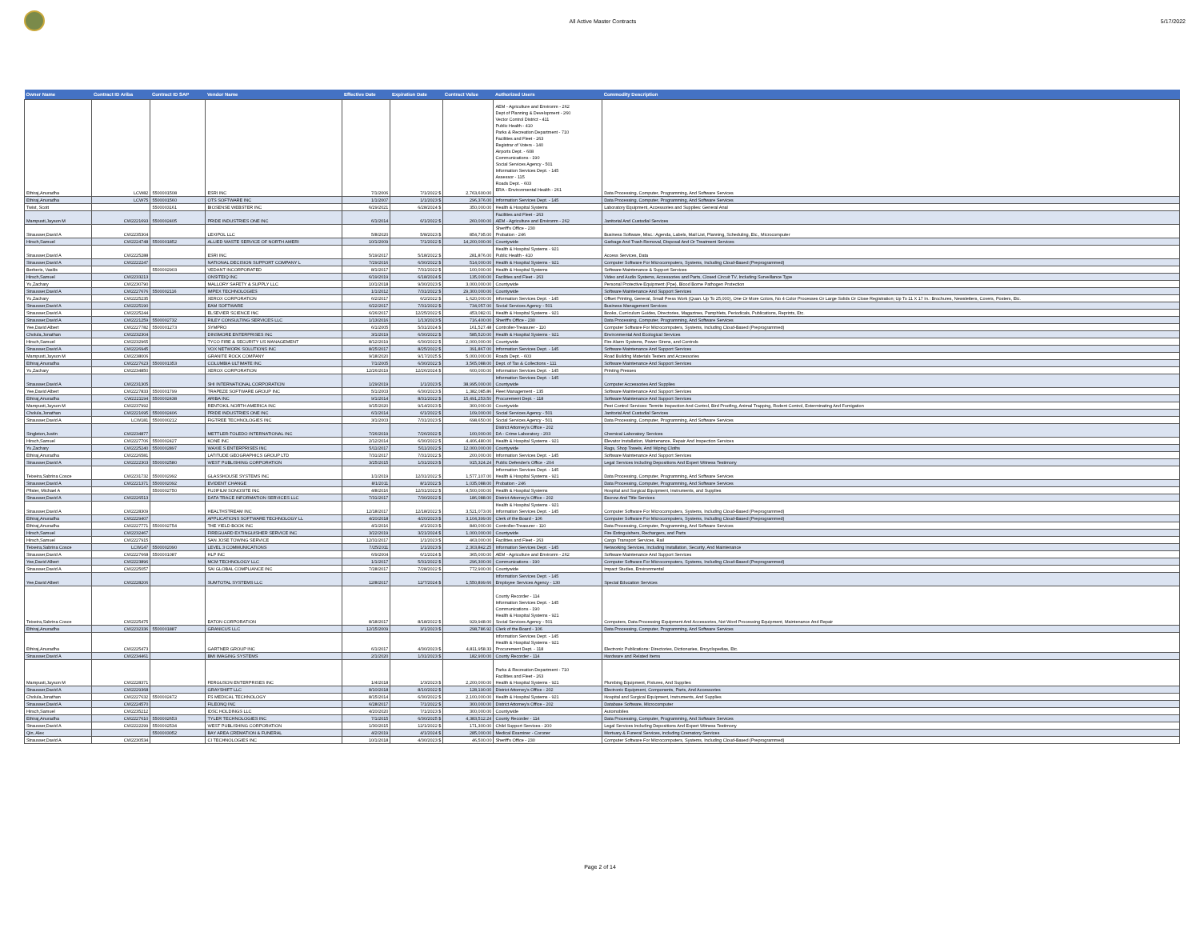All Active Master Contracts 5/17/2022
| Owner Name | Contract ID Ariba | Contract ID SAP | Vendor Name | Effective Date | Expiration Date | Contract Value | Authorized Users | Commodity Description |
| --- | --- | --- | --- | --- | --- | --- | --- | --- |
| Ethiraj,Anuradha | LCW82 | 5500001508 | ESRI INC | 7/1/2006 | 7/1/2022 $ | 2,763,600.00 | AEM - Agriculture and Environm - 262 Dept of Planning & Development - 260 Vector Control District - 411 Public Health - 410 Parks & Recreation Department - 710 Facilities and Fleet - 263 Registrar of Voters - 140 Airports Dept. - 608 Communications - 190 Social Services Agency - 501 Information Services Dept. - 145 Assessor - 115 Roads Dept. - 603 ERA - Environmental Health - 261 | Data Processing, Computer, Programming, And Software Services |
| Ethiraj,Anuradha | LCW75 | 5500001560 | OTS SOFTWARE INC | 1/1/2007 | 1/1/2023 $ | 296,376.00 | Information Services Dept. - 145 | Data Processing, Computer, Programming, And Software Services |
| Twist, Scott | | 5500003161 | BIOSENSE WEBSTER INC | 6/29/2021 | 6/28/2024 $ | 350,000.00 | Health & Hospital Systems | Laboratory Equipment, Accessories and Supplies: General Anal |
| Mampusti,Jayson M | CW2221693 | 5500002405 | PRIDE INDUSTRIES ONE INC | 6/1/2014 | 6/1/2022 $ | 260,000.00 | Facilities and Fleet - 263 AEM - Agriculture and Environm - 262 | Janitorial And Custodial Services |
| Strausser,David A | CW2235304 | | LEXIPOL LLC | 5/8/2020 | 5/8/2023 $ | 854,795.00 | Sheriff's Office - 230 Probation - 246 | Business Software, Misc.: Agenda, Labels, Mail List, Planning, Scheduling, Etc., Microcomputer |
| Hirsch,Samuel | CW2224748 | 5500001852 | ALLIED WASTE SERVICE OF NORTH AMERI | 10/1/2009 | 7/1/2022 $ | 14,200,000.00 | Countywide | Garbage And Trash Removal, Disposal And Or Treatment Services |
| Strausser,David A | CW2225288 | | ESRI INC | 5/19/2017 | 5/18/2022 $ | 281,876.00 | Health & Hospital Systems - 921 Public Health - 410 | Access Services, Data |
| Strausser,David A | CW2222247 | | NATIONAL DECISION SUPPORT COMPANY L | 7/29/2016 | 6/30/2022 $ | 514,000.00 | Health & Hospital Systems - 921 | Computer Software For Microcomputers, Systems, Including Cloud-Based (Preprogrammed) |
| Berberis, Vasilis | | 5500002903 | VEDANT INCORPORATED | 8/1/2017 | 7/31/2022 $ | 100,000.00 | Health & Hospital Systems | Software Maintenance & Support Services |
| Hirsch,Samuel | CW2233213 | | ONSITEIQ INC | 6/19/2019 | 6/18/2024 $ | 135,000.00 | Facilities and Fleet - 263 | Video and Audio Systems, Accessories and Parts, Closed Circuit TV, Including Surveillance Type |
| Yu,Zachary | CW2230790 | | MALLORY SAFETY & SUPPLY LLC | 10/1/2018 | 9/30/2023 $ | 3,000,000.00 | Countywide | Personal Protective Equipment (Ppe), Blood Borne Pathogen Protection |
| Strausser,David A | CW2227676 | 5500002116 | IMPEX TECHNOLOGIES | 1/1/2012 | 7/31/2022 $ | 29,300,000.00 | Countywide | Software Maintenance And Support Services |
| Yu,Zachary | CW2225235 | | XEROX CORPORATION | 6/2/2017 | 6/2/2022 $ | 1,620,000.00 | Information Services Dept. - 145 | Offset Printing, General, Small Press Work (Quan. Up To 25,000), One Or More Colors, No 4 Color Processes Or Large Solids Or Close Registration; Up To 11 X 17 In.: Brochures, Newsletters, Covers, Posters, Etc. |
| Strausser,David A | CW2225190 | | EAM SOFTWARE | 6/22/2017 | 7/31/2022 $ | 734,057.00 | Social Services Agency - 501 | Business Management Services |
| Strausser,David A | CW2225244 | | ELSEVIER SCIENCE INC | 6/26/2017 | 12/25/2022 $ | 453,082.01 | Health & Hospital Systems - 921 | Books, Curriculum Guides, Directories, Magazines, Pamphlets, Periodicals, Publications, Reprints, Etc. |
| Strausser,David A | CW2221259 | 5500002732 | RILEY CONSULTING SERVICES LLC | 1/13/2016 | 1/13/2023 $ | 716,400.00 | Sheriff's Office - 230 | Data Processing, Computer, Programming, And Software Services |
| Yee,David Albert | CW2227782 | 5500001273 | SYMPRO | 6/1/2005 | 5/31/2024 $ | 161,527.48 | Controller-Treasurer - 110 | Computer Software For Microcomputers, Systems, Including Cloud-Based (Preprogrammed) |
| Cholula,Jonathan | CW2232304 | | DINSMORE ENTERPRISES INC | 3/1/2019 | 6/30/2022 $ | 585,520.00 | Health & Hospital Systems - 921 | Environmental And Ecological Services |
| Hirsch,Samuel | CW2232965 | | TYCO FIRE & SECURITY US MANAGEMENT | 8/12/2019 | 6/30/2022 $ | 2,000,000.00 | Countywide | Fire Alarm Systems, Power Sirens, and Controls |
| Strausser,David A | CW2226945 | | VOX NETWORK SOLUTIONS INC | 8/25/2017 | 8/25/2022 $ | 391,867.00 | Information Services Dept. - 145 | Software Maintenance And Support Services |
| Mampusti,Jayson M | CW2238006 | | GRANITE ROCK COMPANY | 9/18/2020 | 9/17/2025 $ | 5,000,000.00 | Roads Dept. - 603 | Road Building Materials Testers and Accessories |
| Ethiraj,Anuradha | CW2227623 | 5500001353 | COLUMBIA ULTIMATE INC | 7/1/2005 | 6/30/2022 $ | 3,565,088.00 | Dept. of Tax & Collections - 111 | Software Maintenance And Support Services |
| Yu,Zachary | CW2234850 | | XEROX CORPORATION | 12/26/2019 | 12/26/2024 $ | 600,000.00 | Information Services Dept. - 145 | Printing Presses |
| Strausser,David A | CW2231305 | | SHI INTERNATIONAL CORPORATION | 1/29/2019 | 1/1/2023 $ | 38,995,000.00 | Information Services Dept. - 145 Countywide | Computer Accessories And Supplies |
| Yee,David Albert | CW2227833 | 5500001799 | TRAPEZE SOFTWARE GROUP INC | 5/1/2003 | 6/30/2023 $ | 1,382,085.86 | Fleet Management - 135 | Software Maintenance And Support Services |
| Ethiraj,Anuradha | CW2221194 | 5500002438 | ARIBA INC | 9/1/2014 | 8/31/2022 $ | 15,491,253.50 | Procurement Dept. - 118 | Software Maintenance And Support Services |
| Mampusti,Jayson M | CW2237992 | | RENTOKIL NORTH AMERICA INC | 9/15/2020 | 9/14/2023 $ | 300,000.00 | Countywide | Pest Control Services: Termite Inspection And Control, Bird Proofing, Animal Trapping, Rodent Control, Exterminating And Fumigation |
| Cholula,Jonathan | CW2221695 | 5500002406 | PRIDE INDUSTRIES ONE INC | 6/1/2014 | 6/1/2022 $ | 109,000.00 | Social Services Agency - 501 | Janitorial And Custodial Services |
| Strausser,David A | LCW181 | 5500000212 | FIGTREE TECHNOLOGIES INC | 3/1/2003 | 7/31/2023 $ | 698,650.00 | Social Services Agency - 501 | Data Processing, Computer, Programming, And Software Services |
| Singleton,Justin | CW2234877 | | METTLER-TOLEDO INTERNATIONAL INC | 7/26/2019 | 7/26/2022 $ | 100,000.00 | District Attorney's Office - 202 DA - Crime Laboratory - 203 | Chemical Laboratory Services |
| Hirsch,Samuel | CW2227706 | 5500002427 | KONE INC | 2/12/2014 | 6/30/2022 $ | 4,406,480.00 | Health & Hospital Systems - 921 | Elevator Installation, Maintenance, Repair And Inspection Services |
| Yu,Zachary | CW2225240 | 5500002897 | WAXIE S ENTERPRISES INC | 5/11/2017 | 5/11/2022 $ | 12,000,000.00 | Countywide | Rags, Shop Towels, And Wiping Cloths |
| Ethiraj,Anuradha | CW2226581 | | LATITUDE GEOGRAPHICS GROUP LTD | 7/31/2017 | 7/31/2022 $ | 200,000.00 | Information Services Dept. - 145 | Software Maintenance And Support Services |
| Strausser,David A | CW2222303 | 5500002580 | WEST PUBLISHING CORPORATION | 3/25/2015 | 1/31/2023 $ | 915,324.24 | Public Defender's Office - 204 | Legal Services Including Depositions And Expert Witness Testimony |
| Teixeira,Sabrina Cosce | CW2231732 | 5500002992 | GLASSHOUSE SYSTEMS INC | 1/1/2019 | 12/31/2022 $ | 1,577,107.00 | Information Services Dept. - 145 Health & Hospital Systems - 921 | Data Processing, Computer, Programming, And Software Services |
| Strausser,David A | CW2221371 | 5500002092 | EVIDENT CHANGE | 8/1/2011 | 8/1/2022 $ | 1,035,088.00 | Probation - 246 | Data Processing, Computer, Programming, And Software Services |
| Pfister, Michael A | | 5500002750 | FUJIFILM SONOSITE INC | 4/8/2016 | 12/31/2022 $ | 4,500,000.00 | Health & Hospital Systems | Hospital and Surgical Equipment, Instruments, and Supplies |
| Strausser,David A | CW2226513 | | DATA TRACE INFORMATION SERVICES LLC | 7/31/2017 | 7/30/2022 $ | 186,088.00 | District Attorney's Office - 202 | Escrow And Title Services |
| Strausser,David A | CW2228309 | | HEALTHSTREAM INC | 12/18/2017 | 12/18/2022 $ | 3,521,073.00 | Health & Hospital Systems - 921 Information Services Dept. - 145 | Computer Software For Microcomputers, Systems, Including Cloud-Based (Preprogrammed) |
| Ethiraj,Anuradha | CW2229407 | | APPLICATIONS SOFTWARE TECHNOLOGY LL | 4/20/2018 | 4/20/2023 $ | 3,104,399.00 | Clerk of the Board - 106 | Computer Software For Microcomputers, Systems, Including Cloud-Based (Preprogrammed) |
| Ethiraj,Anuradha | CW2227771 | 5500002754 | THE YIELD BOOK INC | 4/1/2016 | 4/1/2023 $ | 840,000.00 | Controller-Treasurer - 110 | Data Processing, Computer, Programming, And Software Services |
| Hirsch,Samuel | CW2232467 | | FIREGUARD EXTINGUISHER SERVICE INC | 3/22/2019 | 3/21/2024 $ | 1,000,000.00 | Countywide | Fire Extinguishers, Rechargers, and Parts |
| Hirsch,Samuel | CW2227915 | | SAN JOSE TOWING SERVICE | 12/31/2017 | 1/1/2023 $ | 463,000.00 | Facilities and Fleet - 263 | Cargo Transport Services, Rail |
| Teixeira,Sabrina Cosce | LCW147 | 5500002090 | LEVEL 3 COMMUNICATIONS | 7/25/2011 | 1/1/2023 $ | 2,303,842.25 | Information Services Dept. - 145 | Networking Services, Including Installation, Security, And Maintenance |
| Strausser,David A | CW2227668 | 5500001087 | HLP INC | 6/9/2004 | 6/1/2024 $ | 365,000.00 | AEM - Agriculture and Environm - 262 | Software Maintenance And Support Services |
| Yee,David Albert | CW2223896 | | MCM TECHNOLOGY LLC | 1/1/2017 | 5/31/2022 $ | 296,300.00 | Communications - 190 | Computer Software For Microcomputers, Systems, Including Cloud-Based (Preprogrammed) |
| Strausser,David A | CW2225057 | | SAI GLOBAL COMPLIANCE INC | 7/28/2017 | 7/28/2022 $ | 772,900.00 | Countywide | Impact Studies, Environmental |
| Yee,David Albert | CW2228206 | | SUMTOTAL SYSTEMS LLC | 12/8/2017 | 12/7/2024 $ | 1,550,899.66 | Information Services Dept. - 145 Employee Services Agency - 130 | Special Education Services |
| Teixeira,Sabrina Cosce | CW2225475 | | EATON CORPORATION | 8/18/2017 | 8/18/2022 $ | 929,948.00 | County Recorder - 114 Information Services Dept. - 145 Communications - 190 Health & Hospital Systems - 921 Social Services Agency - 501 | Computers, Data Processing Equipment And Accessories, Not Word Processing Equipment, Maintenance And Repair |
| Ethiraj,Anuradha | CW2232336 | 5500001887 | GRANICUS LLC | 12/15/2009 | 3/1/2023 $ | 298,786.92 | Clerk of the Board - 106 | Data Processing, Computer, Programming, And Software Services |
| Ethiraj,Anuradha | CW2225473 | | GARTNER GROUP INC | 6/1/2017 | 4/30/2023 $ | 4,811,958.33 | Information Services Dept. - 145 Health & Hospital Systems - 921 Procurement Dept. - 118 | Electronic Publications: Directories, Dictionaries, Encyclopedias, Etc. |
| Strausser,David A | CW2234461 | | BMI IMAGING SYSTEMS | 2/1/2020 | 1/31/2023 $ | 182,900.00 | County Recorder - 114 | Hardware and Related Items |
| Mampusti,Jayson M | CW2228371 | | FERGUSON ENTERPRISES INC | 1/4/2018 | 1/3/2023 $ | 2,200,000.00 | Parks & Recreation Department - 710 Facilities and Fleet - 263 Health & Hospital Systems - 921 | Plumbing Equipment, Fixtures, And Supplies |
| Strausser,David A | CW2229368 | | GRAYSHIFT LLC | 8/10/2018 | 8/10/2022 $ | 128,190.00 | District Attorney's Office - 202 | Electronic Equipment, Components, Parts, And Accessories |
| Cholula,Jonathan | CW2227632 | 5500002472 | FS MEDICAL TECHNOLOGY | 8/15/2014 | 6/30/2022 $ | 2,100,000.00 | Health & Hospital Systems - 921 | Hospital and Surgical Equipment, Instruments, And Supplies |
| Strausser,David A | CW2224570 | | FILEONQ INC | 6/28/2017 | 7/1/2022 $ | 300,000.00 | District Attorney's Office - 202 | Database Software, Microcomputer |
| Hirsch,Samuel | CW2235212 | | IDSC HOLDINGS LLC | 4/20/2020 | 7/1/2023 $ | 300,000.00 | Countywide | Automobiles |
| Ethiraj,Anuradha | CW2227610 | 5500002653 | TYLER TECHNOLOGIES INC | 7/1/2015 | 6/30/2025 $ | 4,383,512.24 | County Recorder - 114 | Data Processing, Computer, Programming, And Software Services |
| Strausser,David A | CW2222299 | 5500002534 | WEST PUBLISHING CORPORATION | 1/30/2015 | 12/1/2022 $ | 171,300.00 | Child Support Services - 200 | Legal Services Including Depositions And Expert Witness Testimony |
| Qin, Alex | | 5500003052 | BAY AREA CREMATION & FUNERAL | 4/2/2019 | 4/1/2024 $ | 285,000.00 | Medical Examiner - Coroner | Mortuary & Funeral Services, including Crematory Services |
| Strausser,David A | CW2230534 | | CI TECHNOLOGIES INC | 10/1/2018 | 4/30/2023 $ | 46,500.00 | Sheriff's Office - 230 | Computer Software For Microcomputers, Systems, Including Cloud-Based (Preprogrammed) |
Page 2 of 14